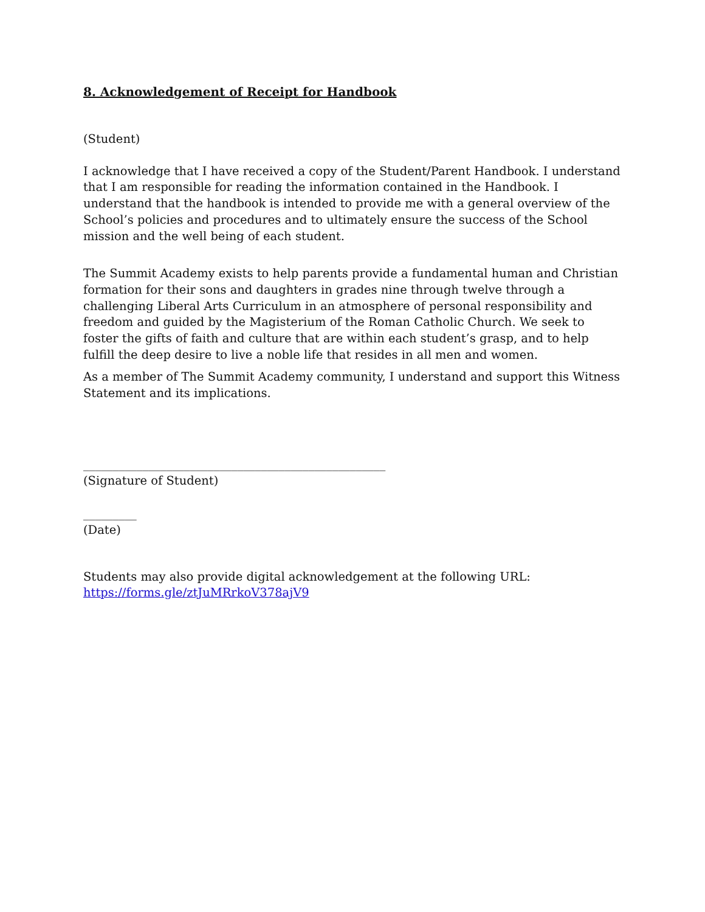8. Acknowledgement of Receipt for Handbook
(Student)
I acknowledge that I have received a copy of the Student/Parent Handbook. I understand that I am responsible for reading the information contained in the Handbook. I understand that the handbook is intended to provide me with a general overview of the School’s policies and procedures and to ultimately ensure the success of the School mission and the well being of each student.
The Summit Academy exists to help parents provide a fundamental human and Christian formation for their sons and daughters in grades nine through twelve through a challenging Liberal Arts Curriculum in an atmosphere of personal responsibility and freedom and guided by the Magisterium of the Roman Catholic Church. We seek to foster the gifts of faith and culture that are within each student’s grasp, and to help fulfill the deep desire to live a noble life that resides in all men and women.
As a member of The Summit Academy community, I understand and support this Witness Statement and its implications.
___________________________________________________
(Signature of Student)
_________
(Date)
Students may also provide digital acknowledgement at the following URL:
https://forms.gle/ztJuMRrkoV378ajV9